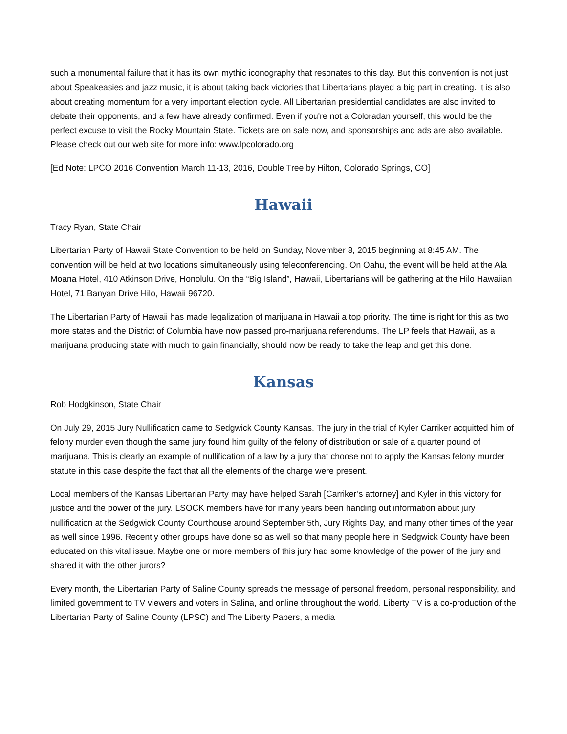such a monumental failure that it has its own mythic iconography that resonates to this day. But this convention is not just about Speakeasies and jazz music, it is about taking back victories that Libertarians played a big part in creating. It is also about creating momentum for a very important election cycle. All Libertarian presidential candidates are also invited to debate their opponents, and a few have already confirmed. Even if you're not a Coloradan yourself, this would be the perfect excuse to visit the Rocky Mountain State. Tickets are on sale now, and sponsorships and ads are also available. Please check out our web site for more info: www.lpcolorado.org
[Ed Note: LPCO 2016 Convention March 11-13, 2016, Double Tree by Hilton, Colorado Springs, CO]
Hawaii
Tracy Ryan, State Chair
Libertarian Party of Hawaii State Convention to be held on Sunday, November 8, 2015 beginning at 8:45 AM. The convention will be held at two locations simultaneously using teleconferencing. On Oahu, the event will be held at the Ala Moana Hotel, 410 Atkinson Drive, Honolulu. On the “Big Island”, Hawaii, Libertarians will be gathering at the Hilo Hawaiian Hotel, 71 Banyan Drive Hilo, Hawaii 96720.
The Libertarian Party of Hawaii has made legalization of marijuana in Hawaii a top priority. The time is right for this as two more states and the District of Columbia have now passed pro-marijuana referendums. The LP feels that Hawaii, as a marijuana producing state with much to gain financially, should now be ready to take the leap and get this done.
Kansas
Rob Hodgkinson, State Chair
On July 29, 2015 Jury Nullification came to Sedgwick County Kansas. The jury in the trial of Kyler Carriker acquitted him of felony murder even though the same jury found him guilty of the felony of distribution or sale of a quarter pound of marijuana. This is clearly an example of nullification of a law by a jury that choose not to apply the Kansas felony murder statute in this case despite the fact that all the elements of the charge were present.
Local members of the Kansas Libertarian Party may have helped Sarah [Carriker’s attorney] and Kyler in this victory for justice and the power of the jury. LSOCK members have for many years been handing out information about jury nullification at the Sedgwick County Courthouse around September 5th, Jury Rights Day, and many other times of the year as well since 1996. Recently other groups have done so as well so that many people here in Sedgwick County have been educated on this vital issue. Maybe one or more members of this jury had some knowledge of the power of the jury and shared it with the other jurors?
Every month, the Libertarian Party of Saline County spreads the message of personal freedom, personal responsibility, and limited government to TV viewers and voters in Salina, and online throughout the world. Liberty TV is a co-production of the Libertarian Party of Saline County (LPSC) and The Liberty Papers, a media